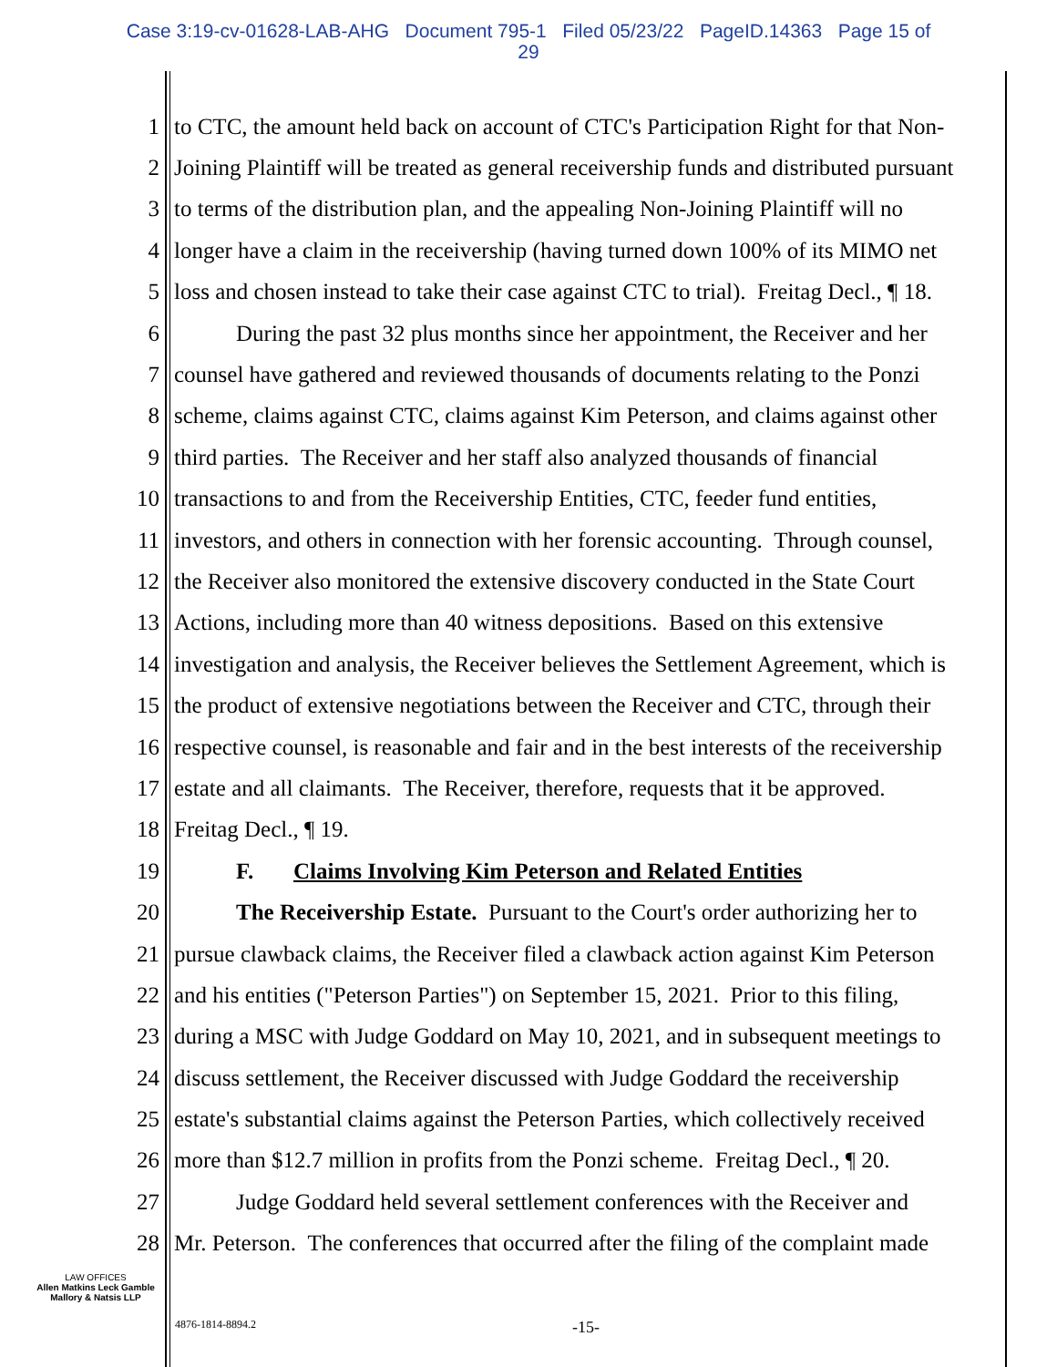Case 3:19-cv-01628-LAB-AHG Document 795-1 Filed 05/23/22 PageID.14363 Page 15 of
29
1 to CTC, the amount held back on account of CTC's Participation Right for that Non-
2 Joining Plaintiff will be treated as general receivership funds and distributed pursuant
3 to terms of the distribution plan, and the appealing Non-Joining Plaintiff will no
4 longer have a claim in the receivership (having turned down 100% of its MIMO net
5 loss and chosen instead to take their case against CTC to trial). Freitag Decl., ¶ 18.
6 During the past 32 plus months since her appointment, the Receiver and her
7 counsel have gathered and reviewed thousands of documents relating to the Ponzi
8 scheme, claims against CTC, claims against Kim Peterson, and claims against other
9 third parties. The Receiver and her staff also analyzed thousands of financial
10 transactions to and from the Receivership Entities, CTC, feeder fund entities,
11 investors, and others in connection with her forensic accounting. Through counsel,
12 the Receiver also monitored the extensive discovery conducted in the State Court
13 Actions, including more than 40 witness depositions. Based on this extensive
14 investigation and analysis, the Receiver believes the Settlement Agreement, which is
15 the product of extensive negotiations between the Receiver and CTC, through their
16 respective counsel, is reasonable and fair and in the best interests of the receivership
17 estate and all claimants. The Receiver, therefore, requests that it be approved.
18 Freitag Decl., ¶ 19.
19 F. Claims Involving Kim Peterson and Related Entities
20 The Receivership Estate. Pursuant to the Court's order authorizing her to
21 pursue clawback claims, the Receiver filed a clawback action against Kim Peterson
22 and his entities ("Peterson Parties") on September 15, 2021. Prior to this filing,
23 during a MSC with Judge Goddard on May 10, 2021, and in subsequent meetings to
24 discuss settlement, the Receiver discussed with Judge Goddard the receivership
25 estate's substantial claims against the Peterson Parties, which collectively received
26 more than $12.7 million in profits from the Ponzi scheme. Freitag Decl., ¶ 20.
27 Judge Goddard held several settlement conferences with the Receiver and
28 Mr. Peterson. The conferences that occurred after the filing of the complaint made
LAW OFFICES
Allen Matkins Leck Gamble
Mallory & Natsis LLP
4876-1814-8894.2 -15-